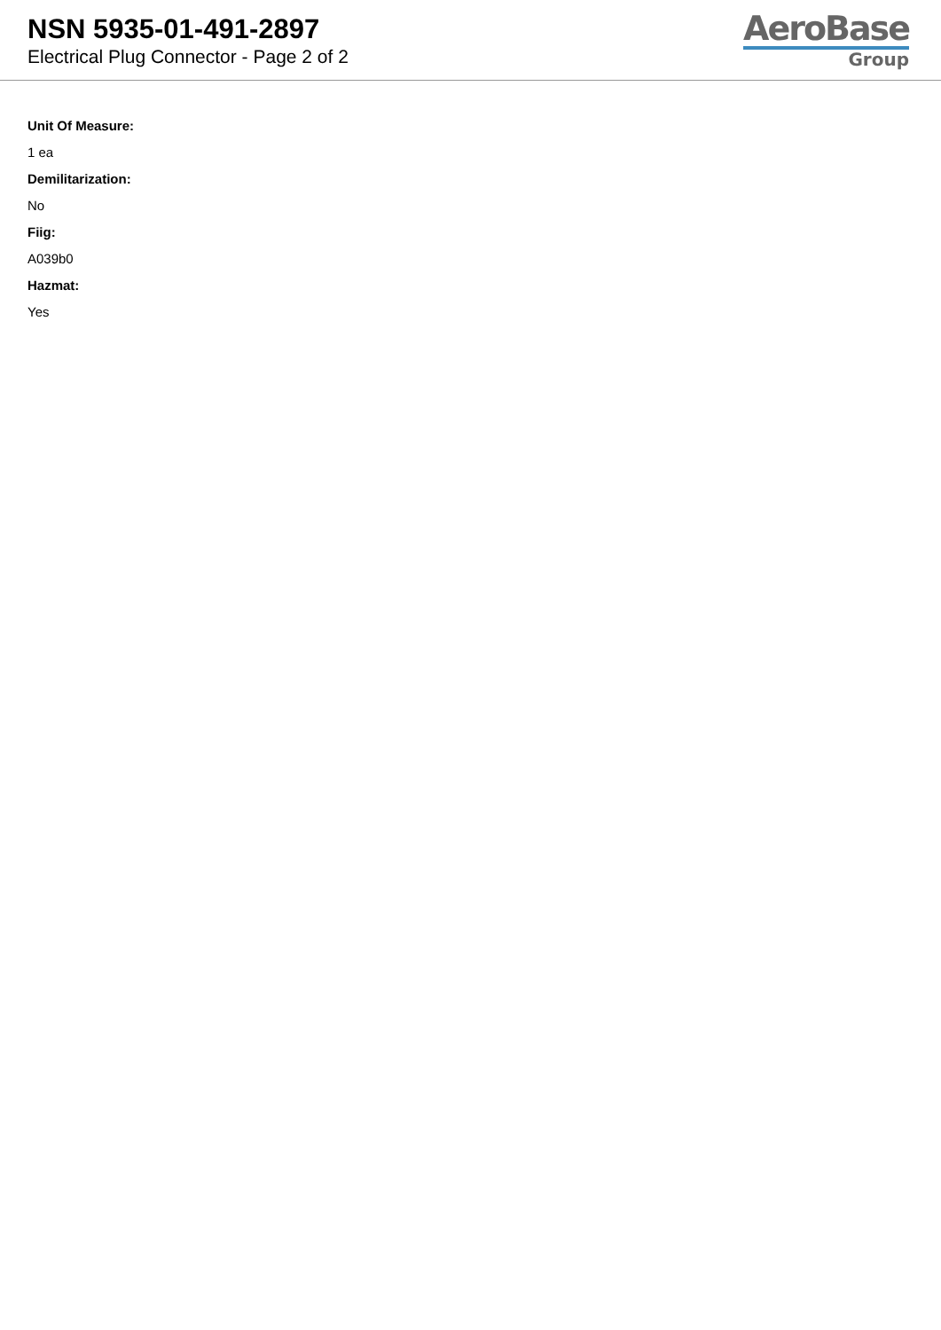NSN 5935-01-491-2897
Electrical Plug Connector - Page 2 of 2
AeroBase
Group
Unit Of Measure:
1 ea
Demilitarization:
No
Fiig:
A039b0
Hazmat:
Yes